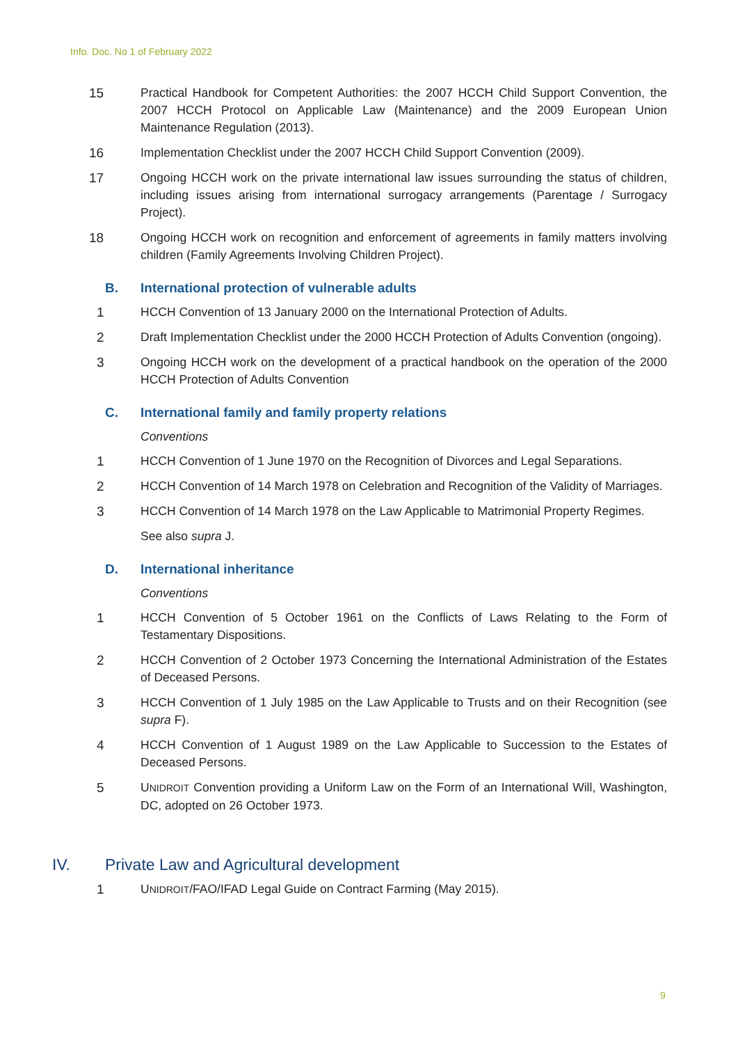Info. Doc. No 1 of February 2022
15 Practical Handbook for Competent Authorities: the 2007 HCCH Child Support Convention, the 2007 HCCH Protocol on Applicable Law (Maintenance) and the 2009 European Union Maintenance Regulation (2013).
16 Implementation Checklist under the 2007 HCCH Child Support Convention (2009).
17 Ongoing HCCH work on the private international law issues surrounding the status of children, including issues arising from international surrogacy arrangements (Parentage / Surrogacy Project).
18 Ongoing HCCH work on recognition and enforcement of agreements in family matters involving children (Family Agreements Involving Children Project).
B. International protection of vulnerable adults
1 HCCH Convention of 13 January 2000 on the International Protection of Adults.
2 Draft Implementation Checklist under the 2000 HCCH Protection of Adults Convention (ongoing).
3 Ongoing HCCH work on the development of a practical handbook on the operation of the 2000 HCCH Protection of Adults Convention
C. International family and family property relations
Conventions
1 HCCH Convention of 1 June 1970 on the Recognition of Divorces and Legal Separations.
2 HCCH Convention of 14 March 1978 on Celebration and Recognition of the Validity of Marriages.
3 HCCH Convention of 14 March 1978 on the Law Applicable to Matrimonial Property Regimes.
See also supra J.
D. International inheritance
Conventions
1 HCCH Convention of 5 October 1961 on the Conflicts of Laws Relating to the Form of Testamentary Dispositions.
2 HCCH Convention of 2 October 1973 Concerning the International Administration of the Estates of Deceased Persons.
3 HCCH Convention of 1 July 1985 on the Law Applicable to Trusts and on their Recognition (see supra F).
4 HCCH Convention of 1 August 1989 on the Law Applicable to Succession to the Estates of Deceased Persons.
5 UNIDROIT Convention providing a Uniform Law on the Form of an International Will, Washington, DC, adopted on 26 October 1973.
IV. Private Law and Agricultural development
1 UNIDROIT/FAO/IFAD Legal Guide on Contract Farming (May 2015).
9